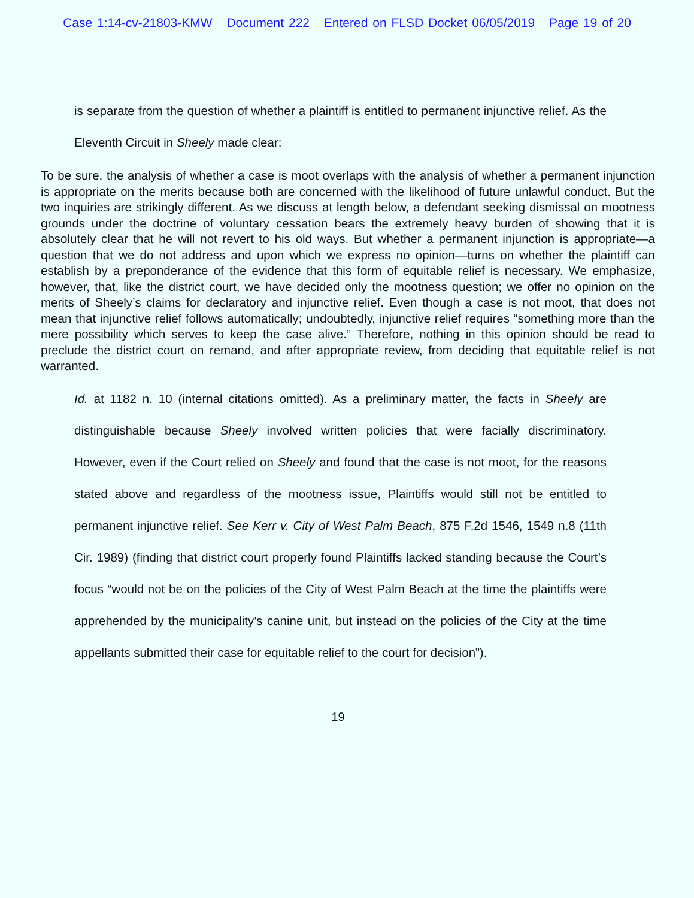Case 1:14-cv-21803-KMW Document 222 Entered on FLSD Docket 06/05/2019 Page 19 of 20
is separate from the question of whether a plaintiff is entitled to permanent injunctive relief. As the Eleventh Circuit in Sheely made clear:
To be sure, the analysis of whether a case is moot overlaps with the analysis of whether a permanent injunction is appropriate on the merits because both are concerned with the likelihood of future unlawful conduct. But the two inquiries are strikingly different. As we discuss at length below, a defendant seeking dismissal on mootness grounds under the doctrine of voluntary cessation bears the extremely heavy burden of showing that it is absolutely clear that he will not revert to his old ways. But whether a permanent injunction is appropriate—a question that we do not address and upon which we express no opinion—turns on whether the plaintiff can establish by a preponderance of the evidence that this form of equitable relief is necessary. We emphasize, however, that, like the district court, we have decided only the mootness question; we offer no opinion on the merits of Sheely’s claims for declaratory and injunctive relief. Even though a case is not moot, that does not mean that injunctive relief follows automatically; undoubtedly, injunctive relief requires “something more than the mere possibility which serves to keep the case alive.” Therefore, nothing in this opinion should be read to preclude the district court on remand, and after appropriate review, from deciding that equitable relief is not warranted.
Id. at 1182 n. 10 (internal citations omitted). As a preliminary matter, the facts in Sheely are distinguishable because Sheely involved written policies that were facially discriminatory. However, even if the Court relied on Sheely and found that the case is not moot, for the reasons stated above and regardless of the mootness issue, Plaintiffs would still not be entitled to permanent injunctive relief. See Kerr v. City of West Palm Beach, 875 F.2d 1546, 1549 n.8 (11th Cir. 1989) (finding that district court properly found Plaintiffs lacked standing because the Court’s focus “would not be on the policies of the City of West Palm Beach at the time the plaintiffs were apprehended by the municipality’s canine unit, but instead on the policies of the City at the time appellants submitted their case for equitable relief to the court for decision”).
19